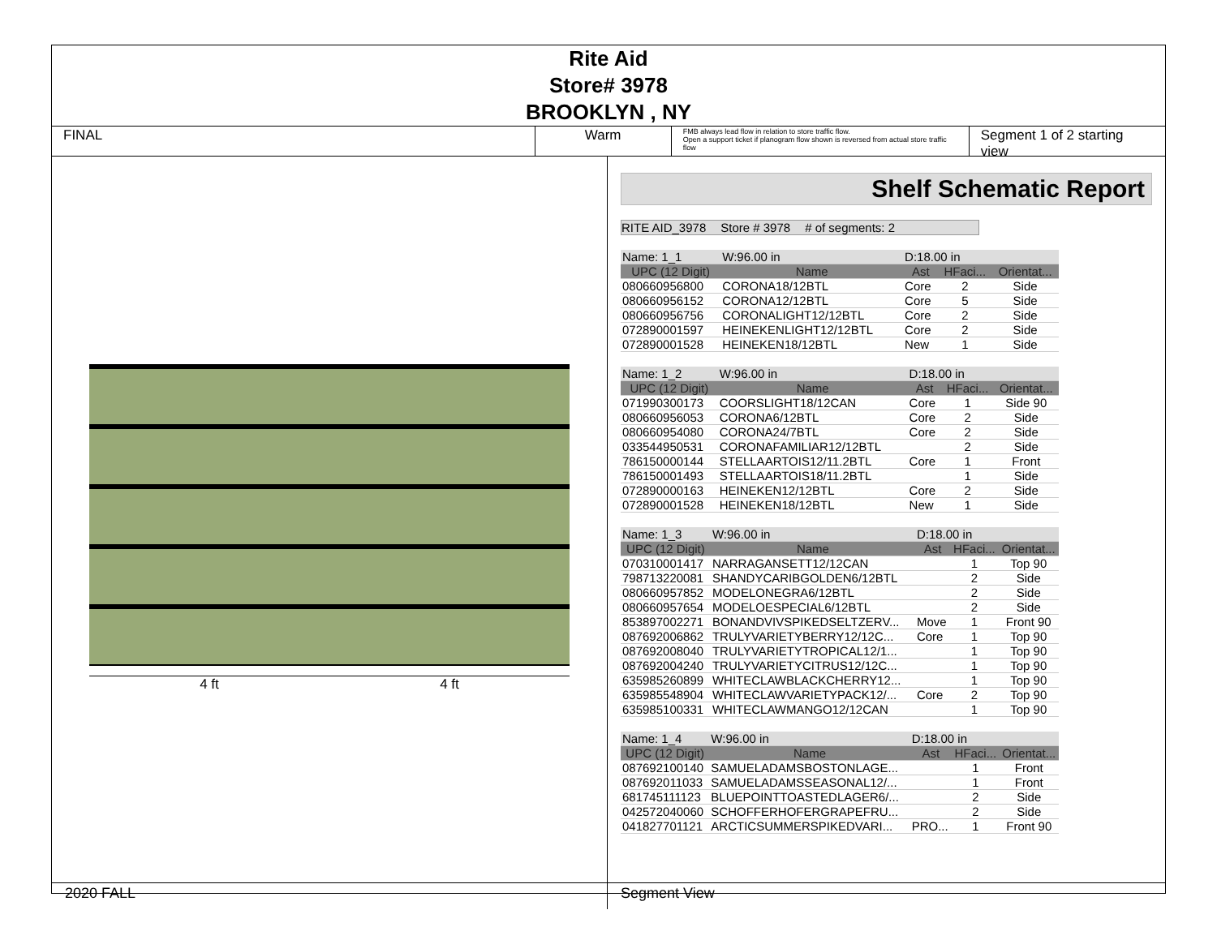Rite Aid
Store# 3978
BROOKLYN , NY
FINAL Warm
FMB always lead flow in relation to store traffic flow.
Open a support ticket if planogram flow shown is reversed from actual store traffic flow
Segment 1 of 2 starting view
4 ft 4 ft
Shelf Schematic Report
RITE AID_3978 Store # 3978 # of segments: 2
| Name: 1_1 | W:96.00 in | D:18.00 in | | |
| UPC (12 Digit) | Name | Ast | HFaci... | Orientat... |
| 080660956800 | CORONA18/12BTL | Core | 2 | Side |
| 080660956152 | CORONA12/12BTL | Core | 5 | Side |
| 080660956756 | CORONALIGHT12/12BTL | Core | 2 | Side |
| 072890001597 | HEINEKENLIGHT12/12BTL | Core | 2 | Side |
| 072890001528 | HEINEKEN18/12BTL | New | 1 | Side |
| Name: 1_2 | W:96.00 in | D:18.00 in | | |
| UPC (12 Digit) | Name | Ast | HFaci... | Orientat... |
| 071990300173 | COORSLIGHT18/12CAN | Core | 1 | Side 90 |
| 080660956053 | CORONA6/12BTL | Core | 2 | Side |
| 080660954080 | CORONA24/7BTL | Core | 2 | Side |
| 033544950531 | CORONAFAMILIAR12/12BTL | | 2 | Side |
| 786150000144 | STELLAARTOIS12/11.2BTL | Core | 1 | Front |
| 786150001493 | STELLAARTOIS18/11.2BTL | | 1 | Side |
| 072890000163 | HEINEKEN12/12BTL | Core | 2 | Side |
| 072890001528 | HEINEKEN18/12BTL | New | 1 | Side |
| Name: 1_3 | W:96.00 in | D:18.00 in | | |
| UPC (12 Digit) | Name | Ast | HFaci... | Orientat... |
| 070310001417 | NARRAGANSETT12/12CAN | | 1 | Top 90 |
| 798713220081 | SHANDYCARIBGOLDEN6/12BTL | | 2 | Side |
| 080660957852 | MODELONEGRA6/12BTL | | 2 | Side |
| 080660957654 | MODELOESPECIAL6/12BTL | | 2 | Side |
| 853897002271 | BONANDVIVSPIKEDSELTZERV... | Move | 1 | Front 90 |
| 087692006862 | TRULYVARIETYBERRY12/12C... | Core | 1 | Top 90 |
| 087692008040 | TRULYVARIETYTROPICAL12/1... | | 1 | Top 90 |
| 087692004240 | TRULYVARIETYCITRUS12/12C... | | 1 | Top 90 |
| 635985260899 | WHITECLAWBLACKCHERRY12... | | 1 | Top 90 |
| 635985548904 | WHITECLAWVARIETYPACK12/... | Core | 2 | Top 90 |
| 635985100331 | WHITECLAWMANGO12/12CAN | | 1 | Top 90 |
| Name: 1_4 | W:96.00 in | D:18.00 in | | |
| UPC (12 Digit) | Name | Ast | HFaci... | Orientat... |
| 087692100140 | SAMUELADAMSBOSTONLAGE... | | 1 | Front |
| 087692011033 | SAMUELADAMSSEASONAL12/... | | 1 | Front |
| 681745111123 | BLUEPOINTTOASTEDLAGER6/... | | 2 | Side |
| 042572040060 | SCHOFFERHOFERGRAPEFRU... | | 2 | Side |
| 041827701121 | ARCTICSUMMERSPIKEDVARI... | PRO... | 1 | Front 90 |
2020 FALL Segment View